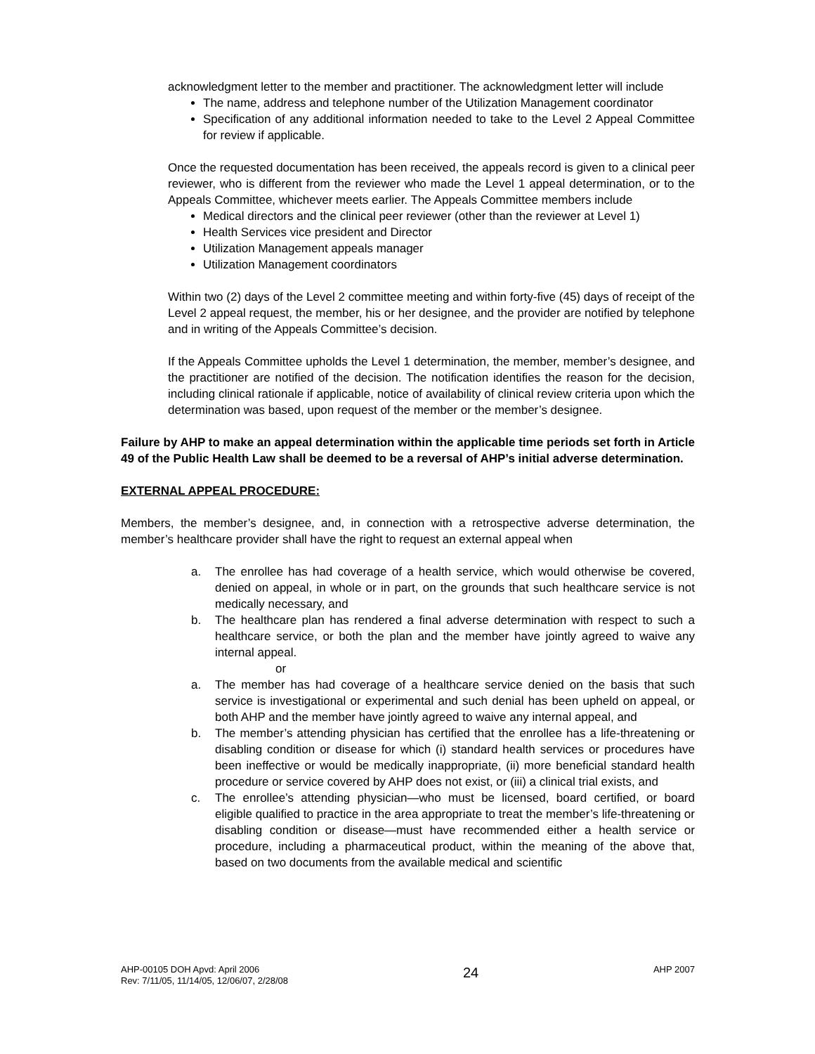acknowledgment letter to the member and practitioner. The acknowledgment letter will include
The name, address and telephone number of the Utilization Management coordinator
Specification of any additional information needed to take to the Level 2 Appeal Committee for review if applicable.
Once the requested documentation has been received, the appeals record is given to a clinical peer reviewer, who is different from the reviewer who made the Level 1 appeal determination, or to the Appeals Committee, whichever meets earlier. The Appeals Committee members include
Medical directors and the clinical peer reviewer (other than the reviewer at Level 1)
Health Services vice president and Director
Utilization Management appeals manager
Utilization Management coordinators
Within two (2) days of the Level 2 committee meeting and within forty-five (45) days of receipt of the Level 2 appeal request, the member, his or her designee, and the provider are notified by telephone and in writing of the Appeals Committee’s decision.
If the Appeals Committee upholds the Level 1 determination, the member, member’s designee, and the practitioner are notified of the decision. The notification identifies the reason for the decision, including clinical rationale if applicable, notice of availability of clinical review criteria upon which the determination was based, upon request of the member or the member’s designee.
Failure by AHP to make an appeal determination within the applicable time periods set forth in Article 49 of the Public Health Law shall be deemed to be a reversal of AHP’s initial adverse determination.
EXTERNAL APPEAL PROCEDURE:
Members, the member’s designee, and, in connection with a retrospective adverse determination, the member’s healthcare provider shall have the right to request an external appeal when
a. The enrollee has had coverage of a health service, which would otherwise be covered, denied on appeal, in whole or in part, on the grounds that such healthcare service is not medically necessary, and
b. The healthcare plan has rendered a final adverse determination with respect to such a healthcare service, or both the plan and the member have jointly agreed to waive any internal appeal.
or
a. The member has had coverage of a healthcare service denied on the basis that such service is investigational or experimental and such denial has been upheld on appeal, or both AHP and the member have jointly agreed to waive any internal appeal, and
b. The member’s attending physician has certified that the enrollee has a life-threatening or disabling condition or disease for which (i) standard health services or procedures have been ineffective or would be medically inappropriate, (ii) more beneficial standard health procedure or service covered by AHP does not exist, or (iii) a clinical trial exists, and
c. The enrollee’s attending physician—who must be licensed, board certified, or board eligible qualified to practice in the area appropriate to treat the member’s life-threatening or disabling condition or disease—must have recommended either a health service or procedure, including a pharmaceutical product, within the meaning of the above that, based on two documents from the available medical and scientific
AHP-00105 DOH Apvd: April 2006
Rev: 7/11/05, 11/14/05, 12/06/07, 2/28/08
24
AHP 2007